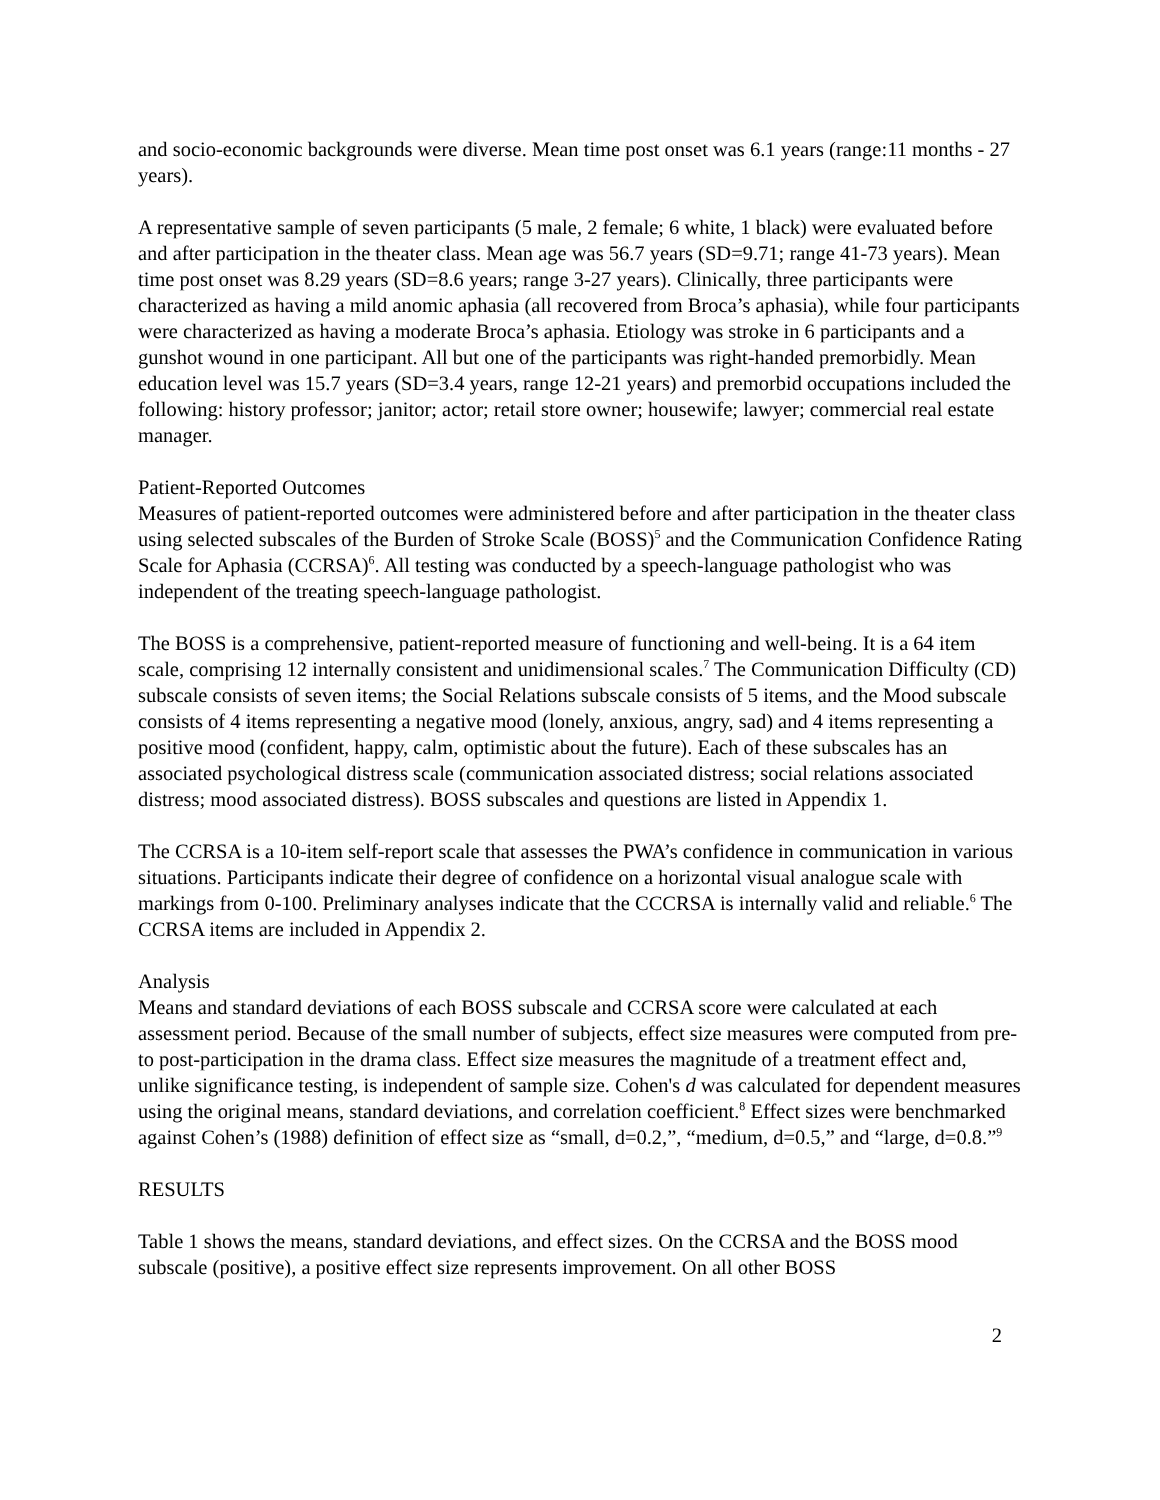and socio-economic backgrounds were diverse. Mean time post onset was 6.1 years (range:11 months - 27 years).
A representative sample of seven participants (5 male, 2 female; 6 white, 1 black) were evaluated before and after participation in the theater class. Mean age was 56.7 years (SD=9.71; range 41-73 years). Mean time post onset was 8.29 years (SD=8.6 years; range 3-27 years). Clinically, three participants were characterized as having a mild anomic aphasia (all recovered from Broca’s aphasia), while four participants were characterized as having a moderate Broca’s aphasia. Etiology was stroke in 6 participants and a gunshot wound in one participant. All but one of the participants was right-handed premorbidly. Mean education level was 15.7 years (SD=3.4 years, range 12-21 years) and premorbid occupations included the following: history professor; janitor; actor; retail store owner; housewife; lawyer; commercial real estate manager.
Patient-Reported Outcomes
Measures of patient-reported outcomes were administered before and after participation in the theater class using selected subscales of the Burden of Stroke Scale (BOSS)<sup>5</sup> and the Communication Confidence Rating Scale for Aphasia (CCRSA)<sup>6</sup>. All testing was conducted by a speech-language pathologist who was independent of the treating speech-language pathologist.
The BOSS is a comprehensive, patient-reported measure of functioning and well-being. It is a 64 item scale, comprising 12 internally consistent and unidimensional scales.<sup>7</sup> The Communication Difficulty (CD) subscale consists of seven items; the Social Relations subscale consists of 5 items, and the Mood subscale consists of 4 items representing a negative mood (lonely, anxious, angry, sad) and 4 items representing a positive mood (confident, happy, calm, optimistic about the future). Each of these subscales has an associated psychological distress scale (communication associated distress; social relations associated distress; mood associated distress). BOSS subscales and questions are listed in Appendix 1.
The CCRSA is a 10-item self-report scale that assesses the PWA’s confidence in communication in various situations. Participants indicate their degree of confidence on a horizontal visual analogue scale with markings from 0-100. Preliminary analyses indicate that the CCCRSA is internally valid and reliable.<sup>6</sup> The CCRSA items are included in Appendix 2.
Analysis
Means and standard deviations of each BOSS subscale and CCRSA score were calculated at each assessment period. Because of the small number of subjects, effect size measures were computed from pre- to post-participation in the drama class. Effect size measures the magnitude of a treatment effect and, unlike significance testing, is independent of sample size. Cohen's d was calculated for dependent measures using the original means, standard deviations, and correlation coefficient.<sup>8</sup> Effect sizes were benchmarked against Cohen’s (1988) definition of effect size as “small, d=0.2,”, “medium, d=0.5,” and “large, d=0.8.”<sup>9</sup>
RESULTS
Table 1 shows the means, standard deviations, and effect sizes. On the CCRSA and the BOSS mood subscale (positive), a positive effect size represents improvement. On all other BOSS
2